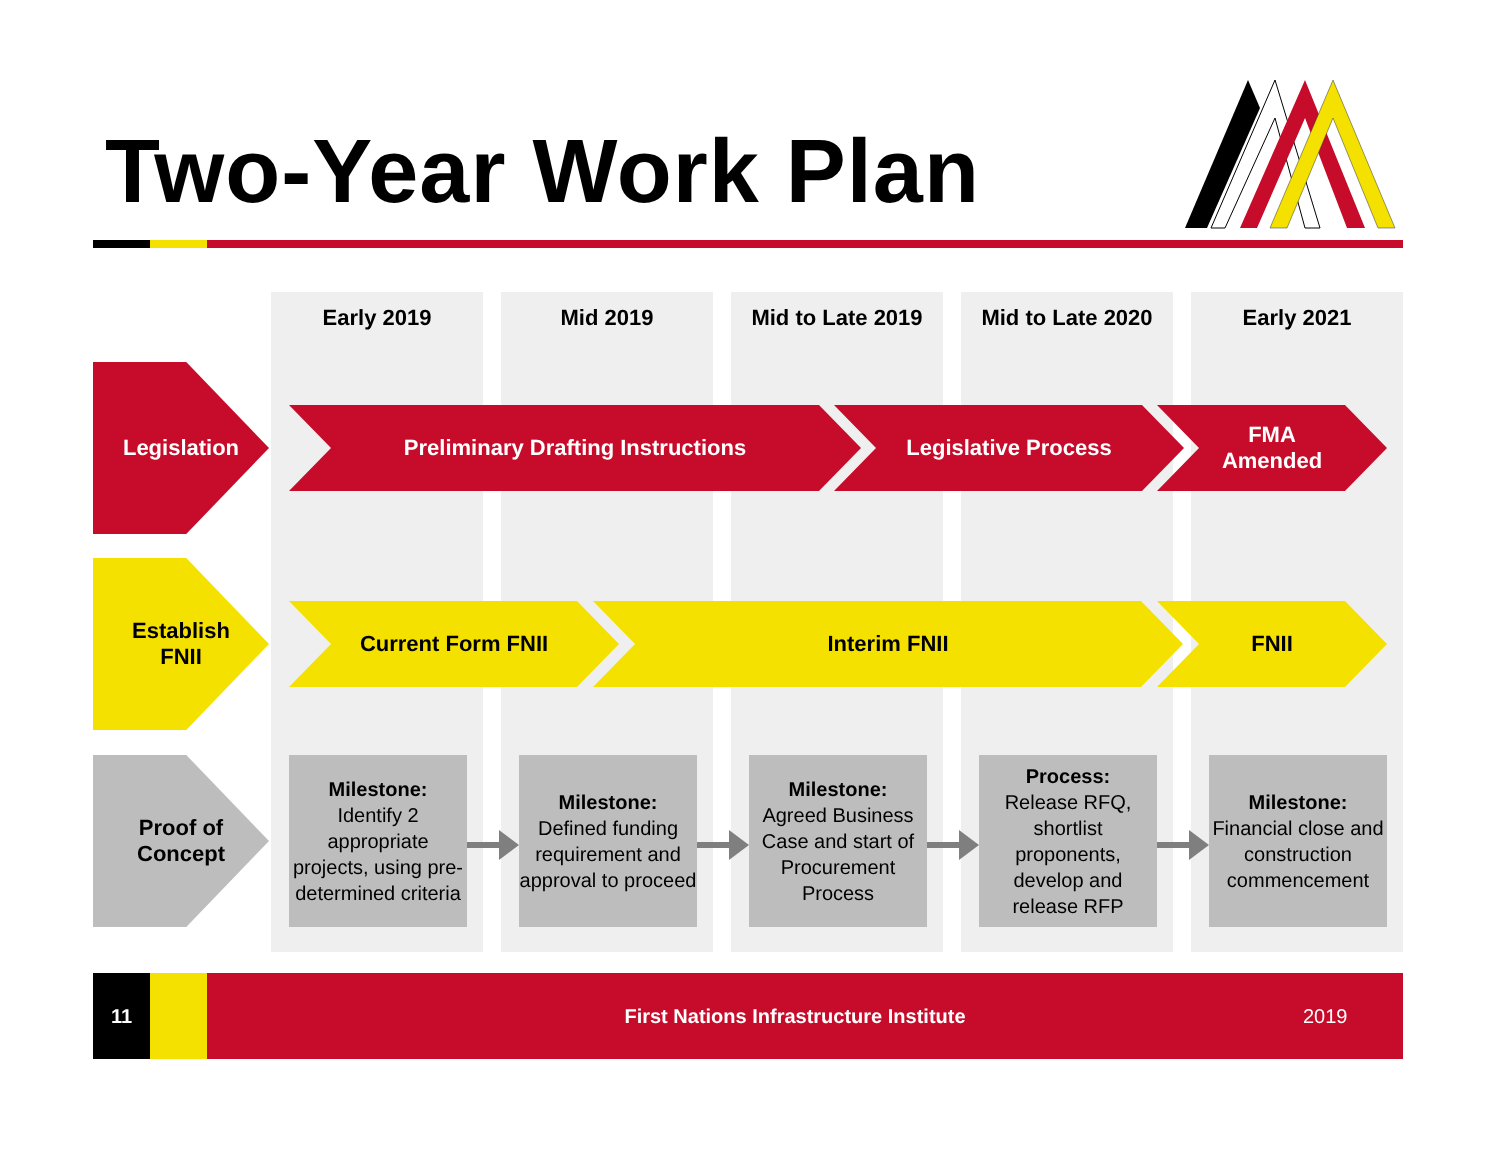Two-Year Work Plan
Early 2019 Mid 2019 Mid to Late 2019 Mid to Late 2020 Early 2021
Legislation
Preliminary Drafting Instructions Legislative Process
FMA
Amended
Establish FNII
Current Form FNII Interim FNII FNII
Proof of Concept
Milestone:
Identify 2 appropriate projects, using pre-determined criteria
Milestone:
Defined funding requirement and approval to proceed
Milestone:
Agreed Business Case and start of Procurement Process
Process:
Release RFQ, shortlist proponents, develop and release RFP
Milestone:
Financial close and construction commencement
11
First Nations Infrastructure Institute
2019